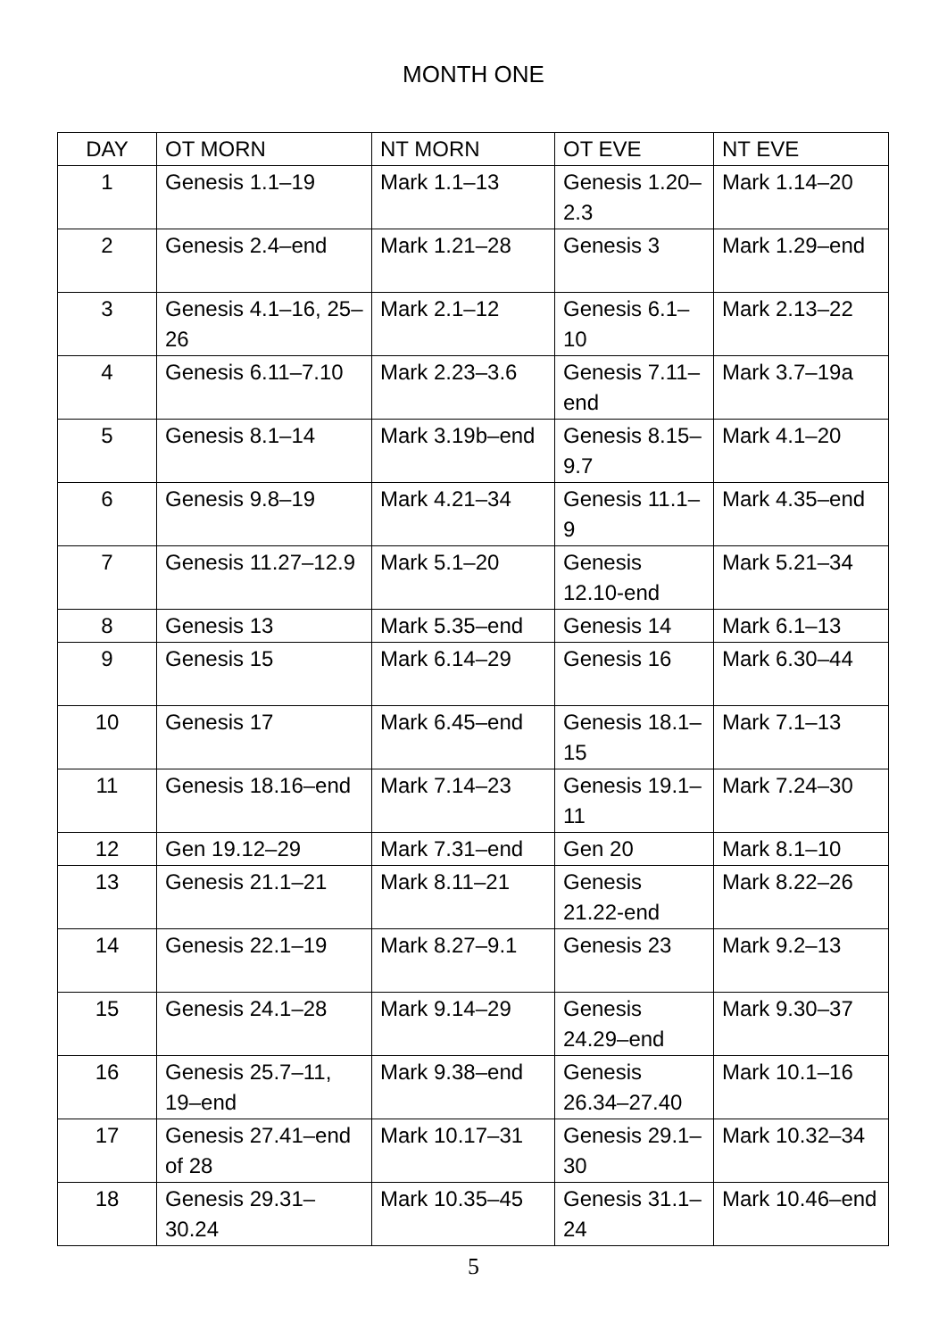MONTH ONE
| DAY | OT MORN | NT MORN | OT EVE | NT EVE |
| --- | --- | --- | --- | --- |
| 1 | Genesis 1.1–19 | Mark 1.1–13 | Genesis 1.20–2.3 | Mark 1.14–20 |
| 2 | Genesis 2.4–end | Mark 1.21–28 | Genesis 3 | Mark 1.29–end |
| 3 | Genesis 4.1–16, 25–26 | Mark 2.1–12 | Genesis 6.1–10 | Mark 2.13–22 |
| 4 | Genesis 6.11–7.10 | Mark 2.23–3.6 | Genesis 7.11–end | Mark 3.7–19a |
| 5 | Genesis 8.1–14 | Mark 3.19b–end | Genesis 8.15–9.7 | Mark 4.1–20 |
| 6 | Genesis 9.8–19 | Mark 4.21–34 | Genesis 11.1–9 | Mark 4.35–end |
| 7 | Genesis 11.27–12.9 | Mark 5.1–20 | Genesis 12.10-end | Mark 5.21–34 |
| 8 | Genesis 13 | Mark 5.35–end | Genesis 14 | Mark 6.1–13 |
| 9 | Genesis 15 | Mark 6.14–29 | Genesis 16 | Mark 6.30–44 |
| 10 | Genesis 17 | Mark 6.45–end | Genesis 18.1–15 | Mark 7.1–13 |
| 11 | Genesis 18.16–end | Mark 7.14–23 | Genesis 19.1–11 | Mark 7.24–30 |
| 12 | Gen 19.12–29 | Mark 7.31–end | Gen 20 | Mark 8.1–10 |
| 13 | Genesis 21.1–21 | Mark 8.11–21 | Genesis 21.22-end | Mark 8.22–26 |
| 14 | Genesis 22.1–19 | Mark 8.27–9.1 | Genesis 23 | Mark 9.2–13 |
| 15 | Genesis 24.1–28 | Mark 9.14–29 | Genesis 24.29–end | Mark 9.30–37 |
| 16 | Genesis 25.7–11, 19–end | Mark 9.38–end | Genesis 26.34–27.40 | Mark 10.1–16 |
| 17 | Genesis 27.41–end of 28 | Mark 10.17–31 | Genesis 29.1–30 | Mark 10.32–34 |
| 18 | Genesis 29.31–30.24 | Mark 10.35–45 | Genesis 31.1–24 | Mark 10.46–end |
5